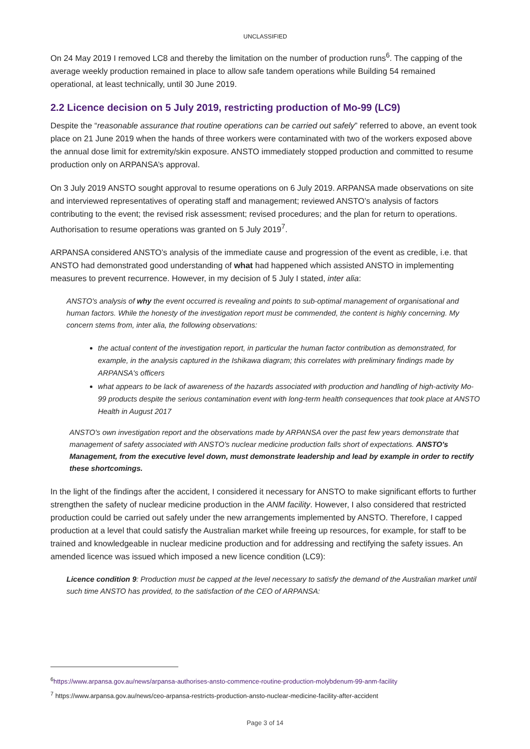UNCLASSIFIED
On 24 May 2019 I removed LC8 and thereby the limitation on the number of production runs<sup>6</sup>. The capping of the average weekly production remained in place to allow safe tandem operations while Building 54 remained operational, at least technically, until 30 June 2019.
2.2 Licence decision on 5 July 2019, restricting production of Mo-99 (LC9)
Despite the “reasonable assurance that routine operations can be carried out safely” referred to above, an event took place on 21 June 2019 when the hands of three workers were contaminated with two of the workers exposed above the annual dose limit for extremity/skin exposure. ANSTO immediately stopped production and committed to resume production only on ARPANSA’s approval.
On 3 July 2019 ANSTO sought approval to resume operations on 6 July 2019. ARPANSA made observations on site and interviewed representatives of operating staff and management; reviewed ANSTO’s analysis of factors contributing to the event; the revised risk assessment; revised procedures; and the plan for return to operations. Authorisation to resume operations was granted on 5 July 2019<sup>7</sup>.
ARPANSA considered ANSTO’s analysis of the immediate cause and progression of the event as credible, i.e. that ANSTO had demonstrated good understanding of what had happened which assisted ANSTO in implementing measures to prevent recurrence. However, in my decision of 5 July I stated, inter alia:
ANSTO's analysis of why the event occurred is revealing and points to sub-optimal management of organisational and human factors. While the honesty of the investigation report must be commended, the content is highly concerning. My concern stems from, inter alia, the following observations:
the actual content of the investigation report, in particular the human factor contribution as demonstrated, for example, in the analysis captured in the Ishikawa diagram; this correlates with preliminary findings made by ARPANSA's officers
what appears to be lack of awareness of the hazards associated with production and handling of high-activity Mo-99 products despite the serious contamination event with long-term health consequences that took place at ANSTO Health in August 2017
ANSTO's own investigation report and the observations made by ARPANSA over the past few years demonstrate that management of safety associated with ANSTO's nuclear medicine production falls short of expectations. ANSTO's Management, from the executive level down, must demonstrate leadership and lead by example in order to rectify these shortcomings.
In the light of the findings after the accident, I considered it necessary for ANSTO to make significant efforts to further strengthen the safety of nuclear medicine production in the ANM facility. However, I also considered that restricted production could be carried out safely under the new arrangements implemented by ANSTO. Therefore, I capped production at a level that could satisfy the Australian market while freeing up resources, for example, for staff to be trained and knowledgeable in nuclear medicine production and for addressing and rectifying the safety issues. An amended licence was issued which imposed a new licence condition (LC9):
Licence condition 9: Production must be capped at the level necessary to satisfy the demand of the Australian market until such time ANSTO has provided, to the satisfaction of the CEO of ARPANSA:
<sup>6</sup> https://www.arpansa.gov.au/news/arpansa-authorises-ansto-commence-routine-production-molybdenum-99-anm-facility
<sup>7</sup> https://www.arpansa.gov.au/news/ceo-arpansa-restricts-production-ansto-nuclear-medicine-facility-after-accident
Page 3 of 14